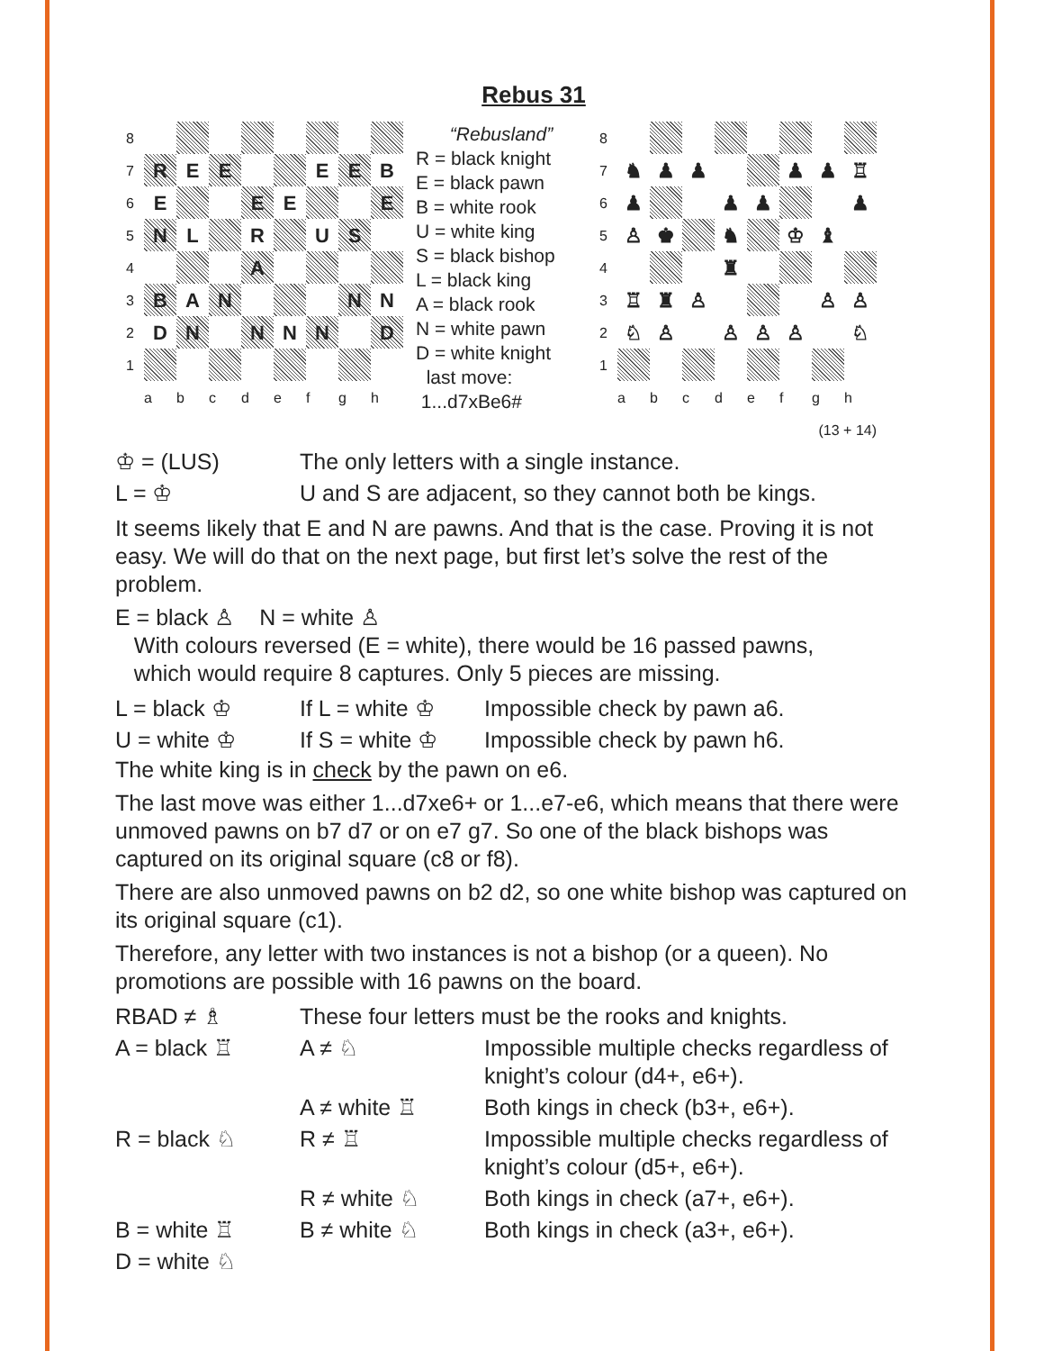Rebus 31
8
7
R
E
E
E
E
B
6
E
E
E
E
5
N
L
R
U
S
4
A
3
B
A
N
N
N
2
D
N
N
N
N
D
1
a
b
c
d
e
f
g
h
“Rebusland”
R = black knight
E = black pawn
B = white rook
U = white king
S = black bishop
L = black king
A = black rook
N = white pawn
D = white knight
last move:
1...d7xBe6#
8
7
♞
♟
♟
♟
♟
♖
6
♟
♟
♟
♟
5
♙
♚
♞
♔
♝
4
♜
3
♖
♜
♙
♙
♙
2
♘
♙
♙
♙
♙
♘
1
a
b
c
d
e
f
g
h
(13 + 14)
| ♔ = (LUS) | The only letters with a single instance. |
| L = ♔ | U and S are adjacent, so they cannot both be kings. |
It seems likely that E and N are pawns. And that is the case. Proving it is not easy. We will do that on the next page, but first let’s solve the rest of the problem.
E = black ♙ N = white ♙
With colours reversed (E = white), there would be 16 passed pawns,
which would require 8 captures. Only 5 pieces are missing.
| L = black ♔ | If L = white ♔ | Impossible check by pawn a6. |
| U = white ♔ | If S = white ♔ | Impossible check by pawn h6. |
The white king is in check by the pawn on e6.
The last move was either 1...d7xe6+ or 1...e7-e6, which means that there were unmoved pawns on b7 d7 or on e7 g7. So one of the black bishops was captured on its original square (c8 or f8).
There are also unmoved pawns on b2 d2, so one white bishop was captured on its original square (c1).
Therefore, any letter with two instances is not a bishop (or a queen). No promotions are possible with 16 pawns on the board.
| RBAD ≠ ♗ | These four letters must be the rooks and knights. | |
| A = black ♖ | A ≠ ♘ | Impossible multiple checks regardless of knight’s colour (d4+, e6+). |
| | A ≠ white ♖ | Both kings in check (b3+, e6+). |
| R = black ♘ | R ≠ ♖ | Impossible multiple checks regardless of knight’s colour (d5+, e6+). |
| | R ≠ white ♘ | Both kings in check (a7+, e6+). |
| B = white ♖ | B ≠ white ♘ | Both kings in check (a3+, e6+). |
| D = white ♘ | | |